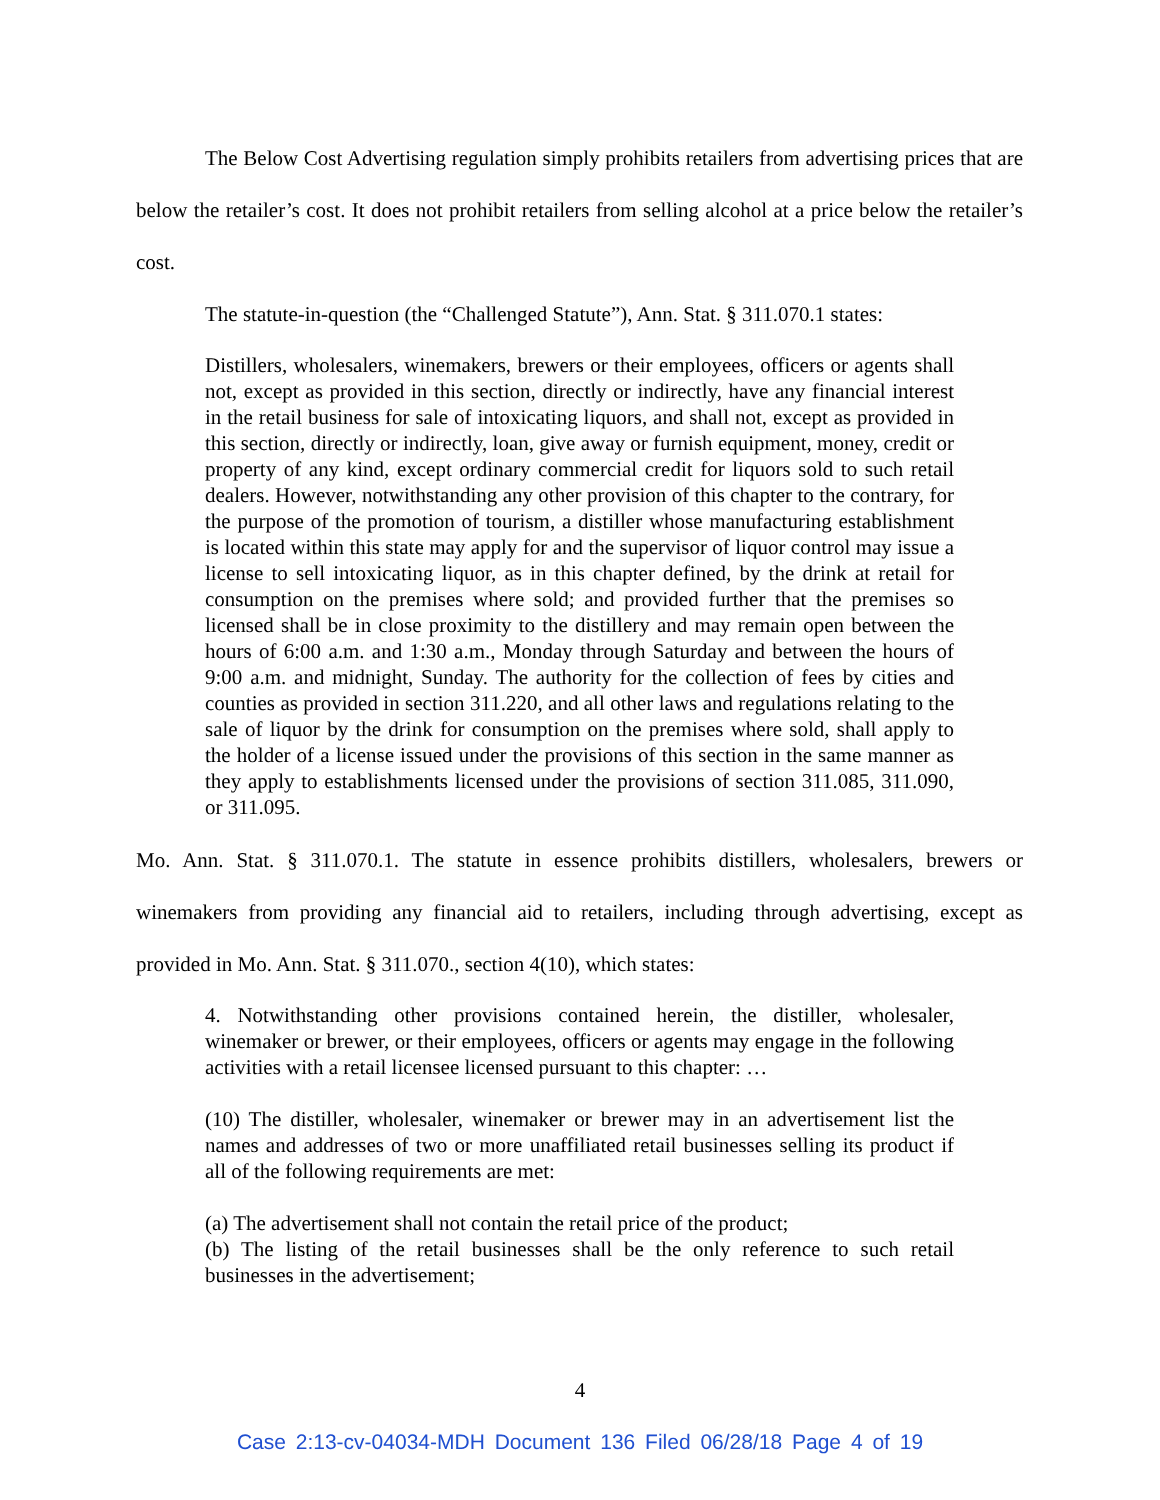The Below Cost Advertising regulation simply prohibits retailers from advertising prices that are below the retailer’s cost. It does not prohibit retailers from selling alcohol at a price below the retailer’s cost.
The statute-in-question (the “Challenged Statute”), Ann. Stat. § 311.070.1 states:
Distillers, wholesalers, winemakers, brewers or their employees, officers or agents shall not, except as provided in this section, directly or indirectly, have any financial interest in the retail business for sale of intoxicating liquors, and shall not, except as provided in this section, directly or indirectly, loan, give away or furnish equipment, money, credit or property of any kind, except ordinary commercial credit for liquors sold to such retail dealers. However, notwithstanding any other provision of this chapter to the contrary, for the purpose of the promotion of tourism, a distiller whose manufacturing establishment is located within this state may apply for and the supervisor of liquor control may issue a license to sell intoxicating liquor, as in this chapter defined, by the drink at retail for consumption on the premises where sold; and provided further that the premises so licensed shall be in close proximity to the distillery and may remain open between the hours of 6:00 a.m. and 1:30 a.m., Monday through Saturday and between the hours of 9:00 a.m. and midnight, Sunday. The authority for the collection of fees by cities and counties as provided in section 311.220, and all other laws and regulations relating to the sale of liquor by the drink for consumption on the premises where sold, shall apply to the holder of a license issued under the provisions of this section in the same manner as they apply to establishments licensed under the provisions of section 311.085, 311.090, or 311.095.
Mo. Ann. Stat. § 311.070.1. The statute in essence prohibits distillers, wholesalers, brewers or winemakers from providing any financial aid to retailers, including through advertising, except as provided in Mo. Ann. Stat. § 311.070., section 4(10), which states:
4. Notwithstanding other provisions contained herein, the distiller, wholesaler, winemaker or brewer, or their employees, officers or agents may engage in the following activities with a retail licensee licensed pursuant to this chapter: …
(10) The distiller, wholesaler, winemaker or brewer may in an advertisement list the names and addresses of two or more unaffiliated retail businesses selling its product if all of the following requirements are met:
(a) The advertisement shall not contain the retail price of the product;
(b) The listing of the retail businesses shall be the only reference to such retail businesses in the advertisement;
4
Case 2:13-cv-04034-MDH Document 136 Filed 06/28/18 Page 4 of 19